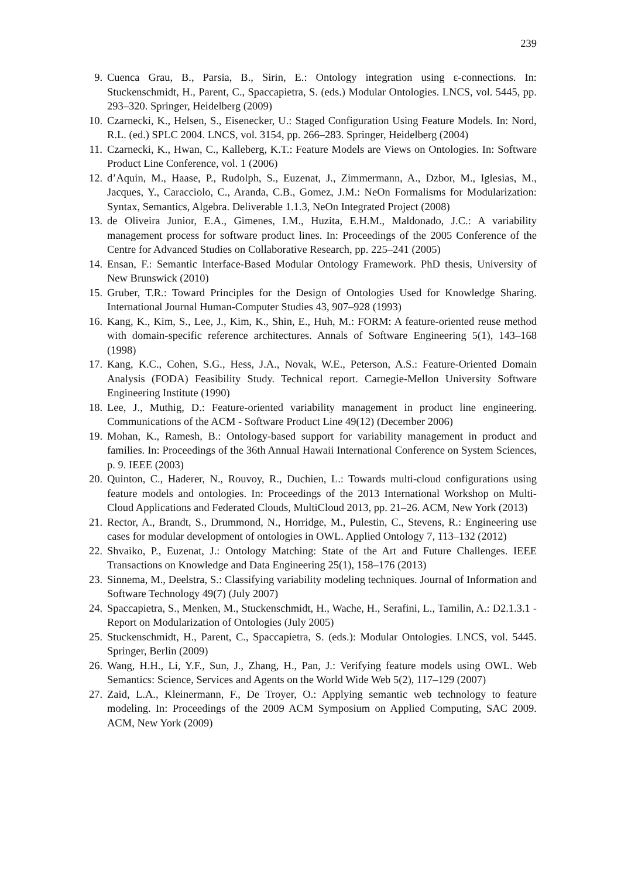239
9. Cuenca Grau, B., Parsia, B., Sirin, E.: Ontology integration using ε-connections. In: Stuckenschmidt, H., Parent, C., Spaccapietra, S. (eds.) Modular Ontologies. LNCS, vol. 5445, pp. 293–320. Springer, Heidelberg (2009)
10. Czarnecki, K., Helsen, S., Eisenecker, U.: Staged Configuration Using Feature Models. In: Nord, R.L. (ed.) SPLC 2004. LNCS, vol. 3154, pp. 266–283. Springer, Heidelberg (2004)
11. Czarnecki, K., Hwan, C., Kalleberg, K.T.: Feature Models are Views on Ontologies. In: Software Product Line Conference, vol. 1 (2006)
12. d’Aquin, M., Haase, P., Rudolph, S., Euzenat, J., Zimmermann, A., Dzbor, M., Iglesias, M., Jacques, Y., Caracciolo, C., Aranda, C.B., Gomez, J.M.: NeOn Formalisms for Modularization: Syntax, Semantics, Algebra. Deliverable 1.1.3, NeOn Integrated Project (2008)
13. de Oliveira Junior, E.A., Gimenes, I.M., Huzita, E.H.M., Maldonado, J.C.: A variability management process for software product lines. In: Proceedings of the 2005 Conference of the Centre for Advanced Studies on Collaborative Research, pp. 225–241 (2005)
14. Ensan, F.: Semantic Interface-Based Modular Ontology Framework. PhD thesis, University of New Brunswick (2010)
15. Gruber, T.R.: Toward Principles for the Design of Ontologies Used for Knowledge Sharing. International Journal Human-Computer Studies 43, 907–928 (1993)
16. Kang, K., Kim, S., Lee, J., Kim, K., Shin, E., Huh, M.: FORM: A feature-oriented reuse method with domain-specific reference architectures. Annals of Software Engineering 5(1), 143–168 (1998)
17. Kang, K.C., Cohen, S.G., Hess, J.A., Novak, W.E., Peterson, A.S.: Feature-Oriented Domain Analysis (FODA) Feasibility Study. Technical report. Carnegie-Mellon University Software Engineering Institute (1990)
18. Lee, J., Muthig, D.: Feature-oriented variability management in product line engineering. Communications of the ACM - Software Product Line 49(12) (December 2006)
19. Mohan, K., Ramesh, B.: Ontology-based support for variability management in product and families. In: Proceedings of the 36th Annual Hawaii International Conference on System Sciences, p. 9. IEEE (2003)
20. Quinton, C., Haderer, N., Rouvoy, R., Duchien, L.: Towards multi-cloud configurations using feature models and ontologies. In: Proceedings of the 2013 International Workshop on Multi-Cloud Applications and Federated Clouds, MultiCloud 2013, pp. 21–26. ACM, New York (2013)
21. Rector, A., Brandt, S., Drummond, N., Horridge, M., Pulestin, C., Stevens, R.: Engineering use cases for modular development of ontologies in OWL. Applied Ontology 7, 113–132 (2012)
22. Shvaiko, P., Euzenat, J.: Ontology Matching: State of the Art and Future Challenges. IEEE Transactions on Knowledge and Data Engineering 25(1), 158–176 (2013)
23. Sinnema, M., Deelstra, S.: Classifying variability modeling techniques. Journal of Information and Software Technology 49(7) (July 2007)
24. Spaccapietra, S., Menken, M., Stuckenschmidt, H., Wache, H., Serafini, L., Tamilin, A.: D2.1.3.1 - Report on Modularization of Ontologies (July 2005)
25. Stuckenschmidt, H., Parent, C., Spaccapietra, S. (eds.): Modular Ontologies. LNCS, vol. 5445. Springer, Berlin (2009)
26. Wang, H.H., Li, Y.F., Sun, J., Zhang, H., Pan, J.: Verifying feature models using OWL. Web Semantics: Science, Services and Agents on the World Wide Web 5(2), 117–129 (2007)
27. Zaid, L.A., Kleinermann, F., De Troyer, O.: Applying semantic web technology to feature modeling. In: Proceedings of the 2009 ACM Symposium on Applied Computing, SAC 2009. ACM, New York (2009)